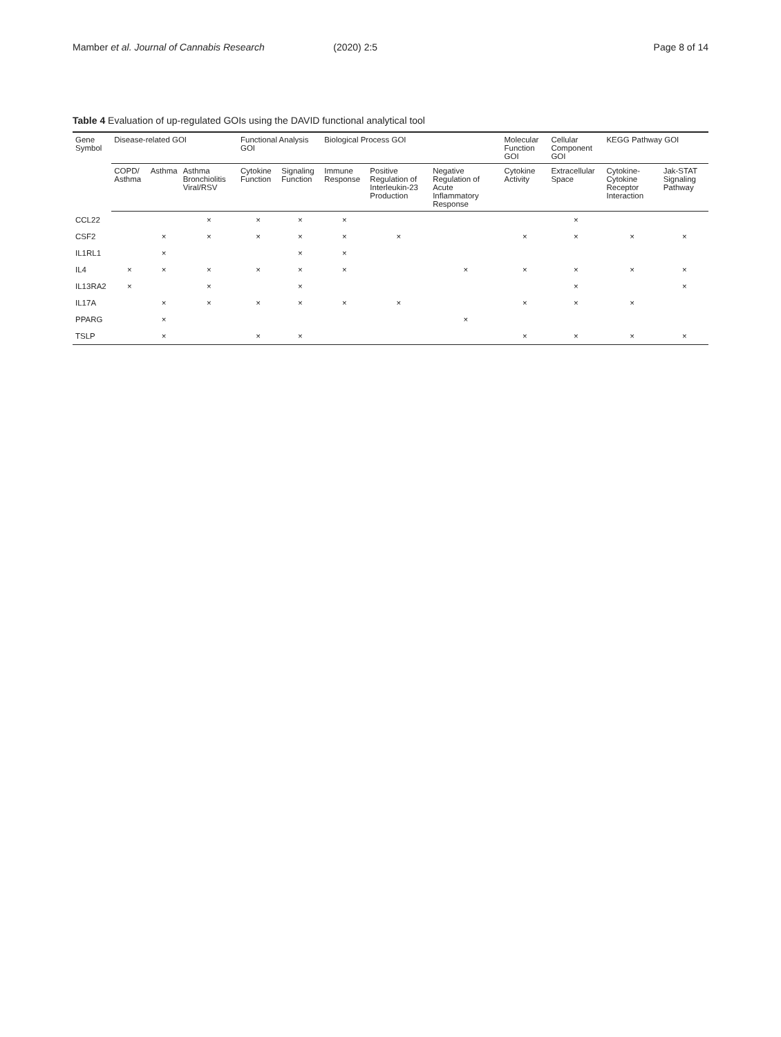Mamber et al. Journal of Cannabis Research (2020) 2:5 Page 8 of 14
Table 4 Evaluation of up-regulated GOIs using the DAVID functional analytical tool
| Gene Symbol | Disease-related GOI | | | Functional Analysis GOI | | Biological Process GOI | | | Molecular Function GOI | Cellular Component GOI | KEGG Pathway GOI | |
| --- | --- | --- | --- | --- | --- | --- | --- | --- | --- | --- | --- | --- |
| | COPD/ Asthma | Asthma | Asthma Bronchiolitis Viral/RSV | Cytokine Function | Signaling Function | Immune Response | Positive Regulation of Interleukin-23 Production | Negative Regulation of Acute Inflammatory Response | Cytokine Activity | Extracellular Space | Cytokine-Cytokine Receptor Interaction | Jak-STAT Signaling Pathway |
| CCL22 | | | × | × | × | × | | | | × | | |
| CSF2 | | × | × | × | × | × | × | | × | × | × | × |
| IL1RL1 | | × | | | × | × | | | | | | |
| IL4 | × | × | × | × | × | × | | × | × | × | × | × |
| IL13RA2 | × | | × | | × | | | | | × | | × |
| IL17A | | × | × | × | × | × | × | | × | × | × | |
| PPARG | | × | | | | | | × | | | | |
| TSLP | | × | | × | × | | | | × | × | × | × |